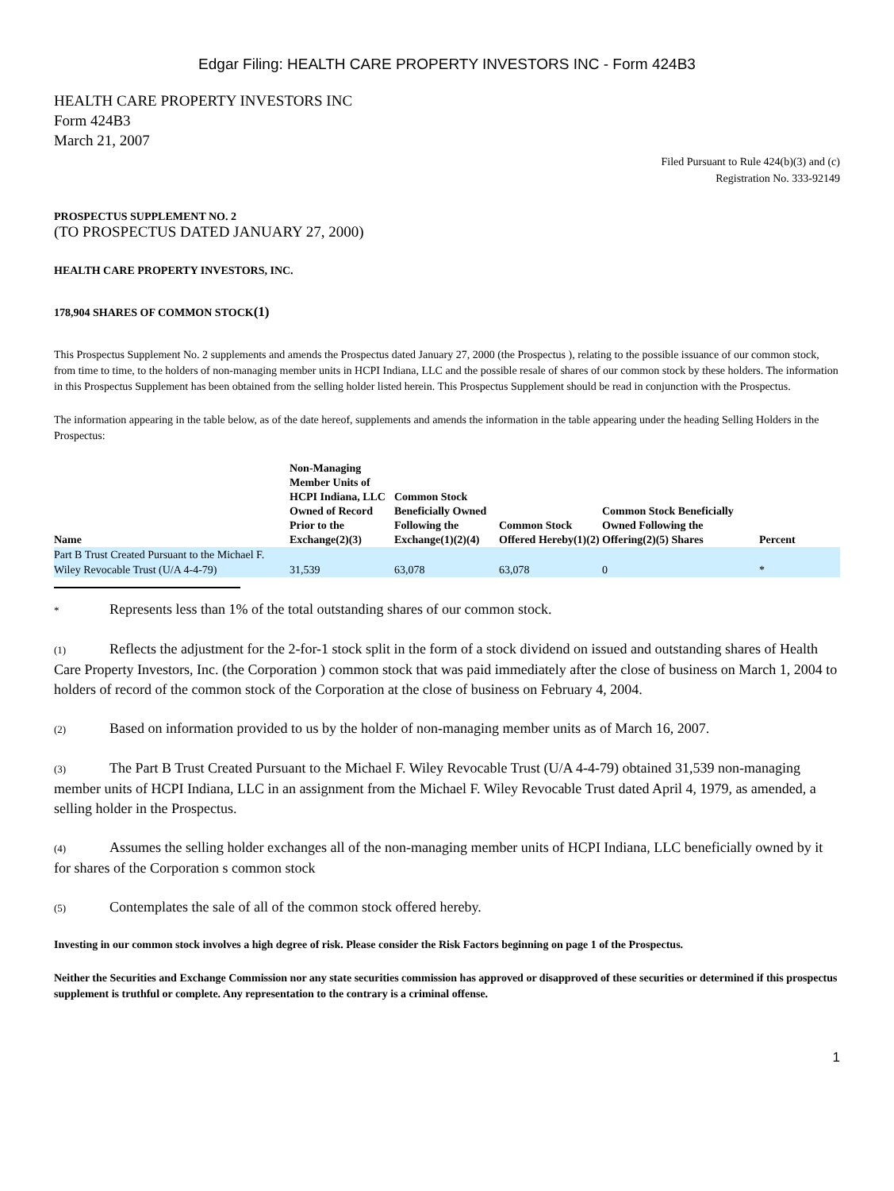Edgar Filing: HEALTH CARE PROPERTY INVESTORS INC - Form 424B3
HEALTH CARE PROPERTY INVESTORS INC
Form 424B3
March 21, 2007
Filed Pursuant to Rule 424(b)(3) and (c)
Registration No. 333-92149
PROSPECTUS SUPPLEMENT NO. 2
(TO PROSPECTUS DATED JANUARY 27, 2000)
HEALTH CARE PROPERTY INVESTORS, INC.
178,904 SHARES OF COMMON STOCK(1)
This Prospectus Supplement No. 2 supplements and amends the Prospectus dated January 27, 2000 (the Prospectus ), relating to the possible issuance of our common stock, from time to time, to the holders of non-managing member units in HCPI Indiana, LLC and the possible resale of shares of our common stock by these holders. The information in this Prospectus Supplement has been obtained from the selling holder listed herein. This Prospectus Supplement should be read in conjunction with the Prospectus.
The information appearing in the table below, as of the date hereof, supplements and amends the information in the table appearing under the heading Selling Holders in the Prospectus:
| Name | Non-Managing Member Units of HCPI Indiana, LLC Owned of Record Prior to the Exchange(2)(3) | Common Stock Beneficially Owned Following the Exchange(1)(2)(4) | Common Stock Offered Hereby(1)(2) | Common Stock Beneficially Owned Following the Offering(2)(5) Shares | Percent |
| --- | --- | --- | --- | --- | --- |
| Part B Trust Created Pursuant to the Michael F. Wiley Revocable Trust (U/A 4-4-79) | 31,539 | 63,078 | 63,078 | 0 | * |
* Represents less than 1% of the total outstanding shares of our common stock.
(1) Reflects the adjustment for the 2-for-1 stock split in the form of a stock dividend on issued and outstanding shares of Health Care Property Investors, Inc. (the Corporation ) common stock that was paid immediately after the close of business on March 1, 2004 to holders of record of the common stock of the Corporation at the close of business on February 4, 2004.
(2) Based on information provided to us by the holder of non-managing member units as of March 16, 2007.
(3) The Part B Trust Created Pursuant to the Michael F. Wiley Revocable Trust (U/A 4-4-79) obtained 31,539 non-managing member units of HCPI Indiana, LLC in an assignment from the Michael F. Wiley Revocable Trust dated April 4, 1979, as amended, a selling holder in the Prospectus.
(4) Assumes the selling holder exchanges all of the non-managing member units of HCPI Indiana, LLC beneficially owned by it for shares of the Corporation s common stock
(5) Contemplates the sale of all of the common stock offered hereby.
Investing in our common stock involves a high degree of risk. Please consider the Risk Factors beginning on page 1 of the Prospectus.
Neither the Securities and Exchange Commission nor any state securities commission has approved or disapproved of these securities or determined if this prospectus supplement is truthful or complete. Any representation to the contrary is a criminal offense.
1